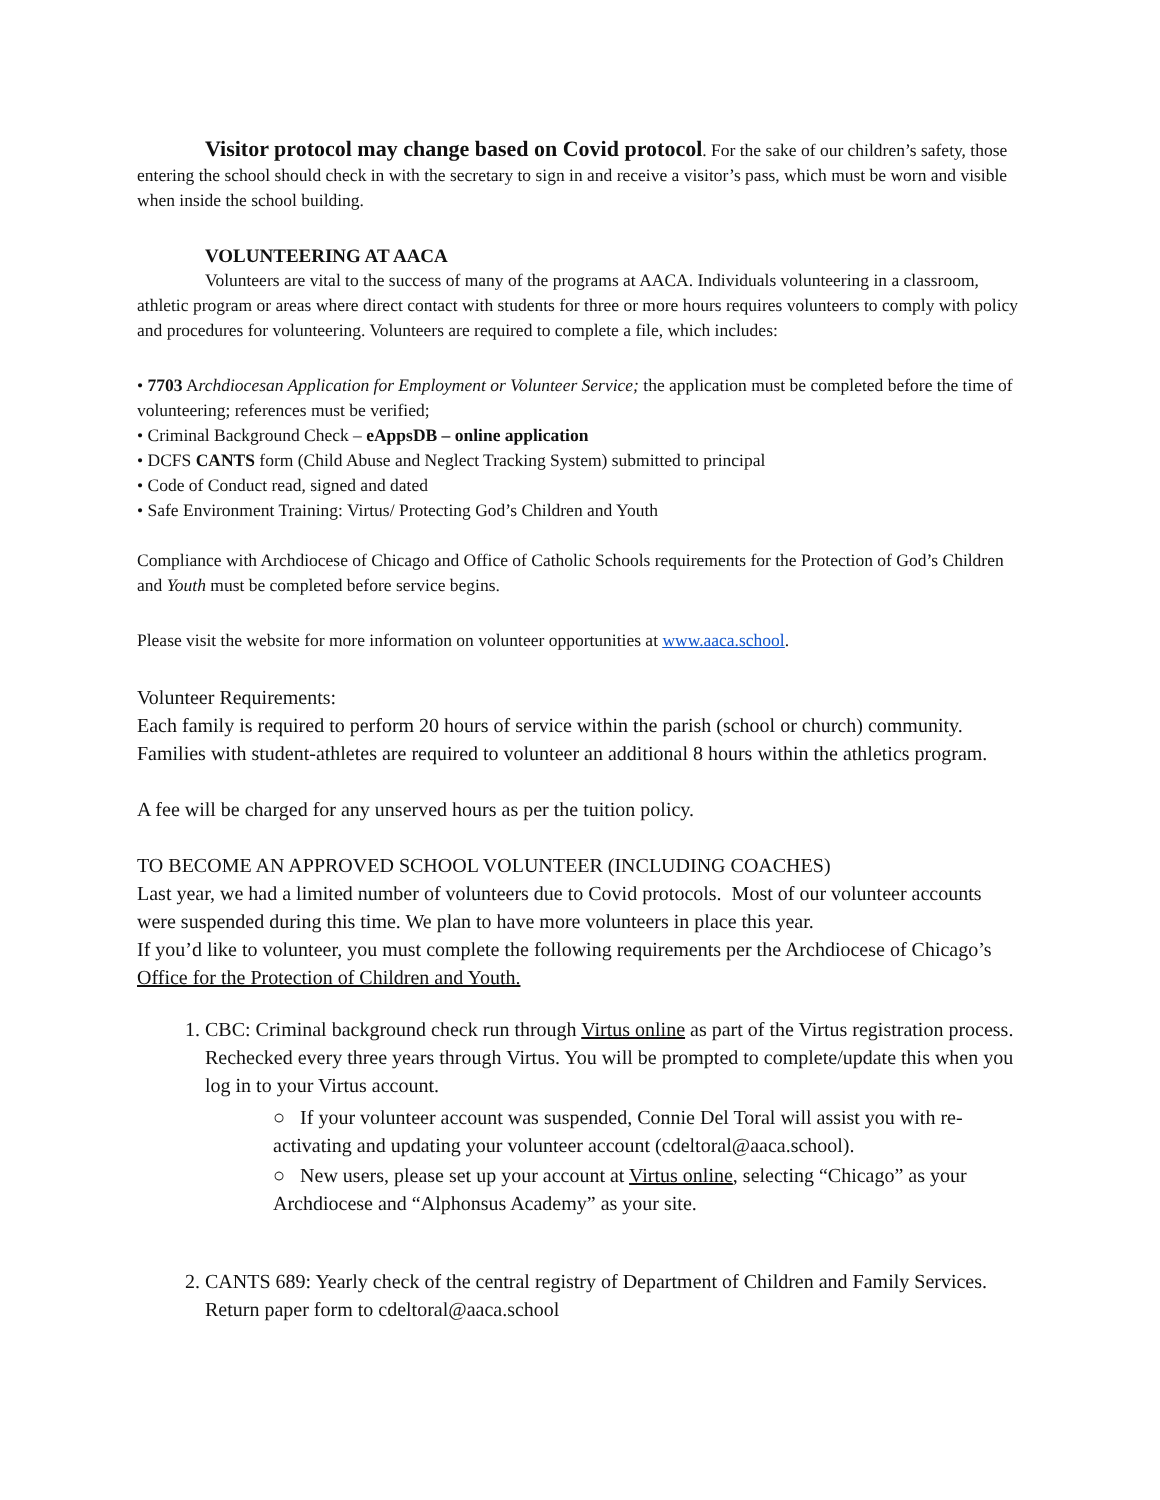Visitor protocol may change based on Covid protocol. For the sake of our children’s safety, those entering the school should check in with the secretary to sign in and receive a visitor’s pass, which must be worn and visible when inside the school building.
VOLUNTEERING AT AACA
Volunteers are vital to the success of many of the programs at AACA. Individuals volunteering in a classroom, athletic program or areas where direct contact with students for three or more hours requires volunteers to comply with policy and procedures for volunteering. Volunteers are required to complete a file, which includes:
• 7703 Archdiocesan Application for Employment or Volunteer Service; the application must be completed before the time of volunteering; references must be verified;
• Criminal Background Check – eAppsDB – online application
• DCFS CANTS form (Child Abuse and Neglect Tracking System) submitted to principal
• Code of Conduct read, signed and dated
• Safe Environment Training: Virtus/ Protecting God’s Children and Youth
Compliance with Archdiocese of Chicago and Office of Catholic Schools requirements for the Protection of God’s Children and Youth must be completed before service begins.
Please visit the website for more information on volunteer opportunities at www.aaca.school.
Volunteer Requirements:
Each family is required to perform 20 hours of service within the parish (school or church) community. Families with student-athletes are required to volunteer an additional 8 hours within the athletics program.
A fee will be charged for any unserved hours as per the tuition policy.
TO BECOME AN APPROVED SCHOOL VOLUNTEER (INCLUDING COACHES)
Last year, we had a limited number of volunteers due to Covid protocols. Most of our volunteer accounts were suspended during this time. We plan to have more volunteers in place this year.
If you’d like to volunteer, you must complete the following requirements per the Archdiocese of Chicago’s Office for the Protection of Children and Youth.
1. CBC: Criminal background check run through Virtus online as part of the Virtus registration process. Rechecked every three years through Virtus. You will be prompted to complete/update this when you log in to your Virtus account.
○ If your volunteer account was suspended, Connie Del Toral will assist you with re-activating and updating your volunteer account (cdeltoral@aaca.school).
○ New users, please set up your account at Virtus online, selecting “Chicago” as your Archdiocese and “Alphonsus Academy” as your site.
2. CANTS 689: Yearly check of the central registry of Department of Children and Family Services. Return paper form to cdeltoral@aaca.school